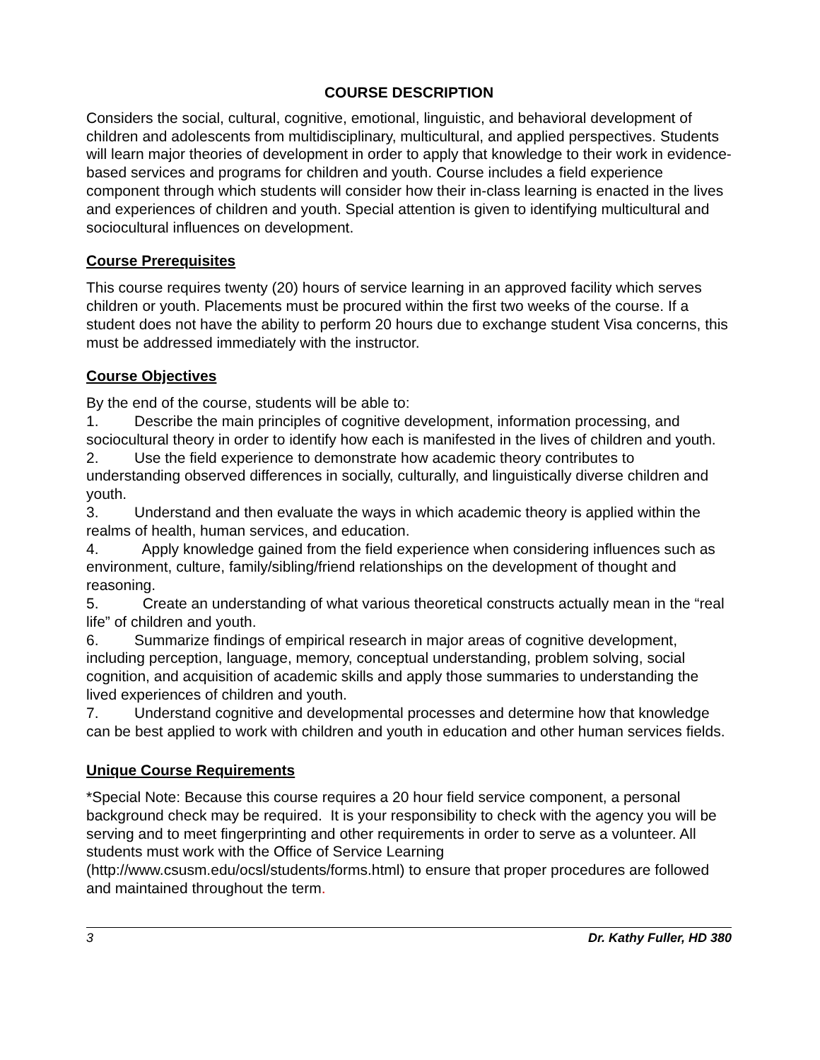COURSE DESCRIPTION
Considers the social, cultural, cognitive, emotional, linguistic, and behavioral development of children and adolescents from multidisciplinary, multicultural, and applied perspectives. Students will learn major theories of development in order to apply that knowledge to their work in evidence-based services and programs for children and youth. Course includes a field experience component through which students will consider how their in-class learning is enacted in the lives and experiences of children and youth. Special attention is given to identifying multicultural and sociocultural influences on development.
Course Prerequisites
This course requires twenty (20) hours of service learning in an approved facility which serves children or youth. Placements must be procured within the first two weeks of the course. If a student does not have the ability to perform 20 hours due to exchange student Visa concerns, this must be addressed immediately with the instructor.
Course Objectives
By the end of the course, students will be able to:
1. Describe the main principles of cognitive development, information processing, and sociocultural theory in order to identify how each is manifested in the lives of children and youth.
2. Use the field experience to demonstrate how academic theory contributes to understanding observed differences in socially, culturally, and linguistically diverse children and youth.
3. Understand and then evaluate the ways in which academic theory is applied within the realms of health, human services, and education.
4. Apply knowledge gained from the field experience when considering influences such as environment, culture, family/sibling/friend relationships on the development of thought and reasoning.
5. Create an understanding of what various theoretical constructs actually mean in the “real life” of children and youth.
6. Summarize findings of empirical research in major areas of cognitive development, including perception, language, memory, conceptual understanding, problem solving, social cognition, and acquisition of academic skills and apply those summaries to understanding the lived experiences of children and youth.
7. Understand cognitive and developmental processes and determine how that knowledge can be best applied to work with children and youth in education and other human services fields.
Unique Course Requirements
*Special Note: Because this course requires a 20 hour field service component, a personal background check may be required. It is your responsibility to check with the agency you will be serving and to meet fingerprinting and other requirements in order to serve as a volunteer. All students must work with the Office of Service Learning (http://www.csusm.edu/ocsl/students/forms.html) to ensure that proper procedures are followed and maintained throughout the term.
3 Dr. Kathy Fuller, HD 380